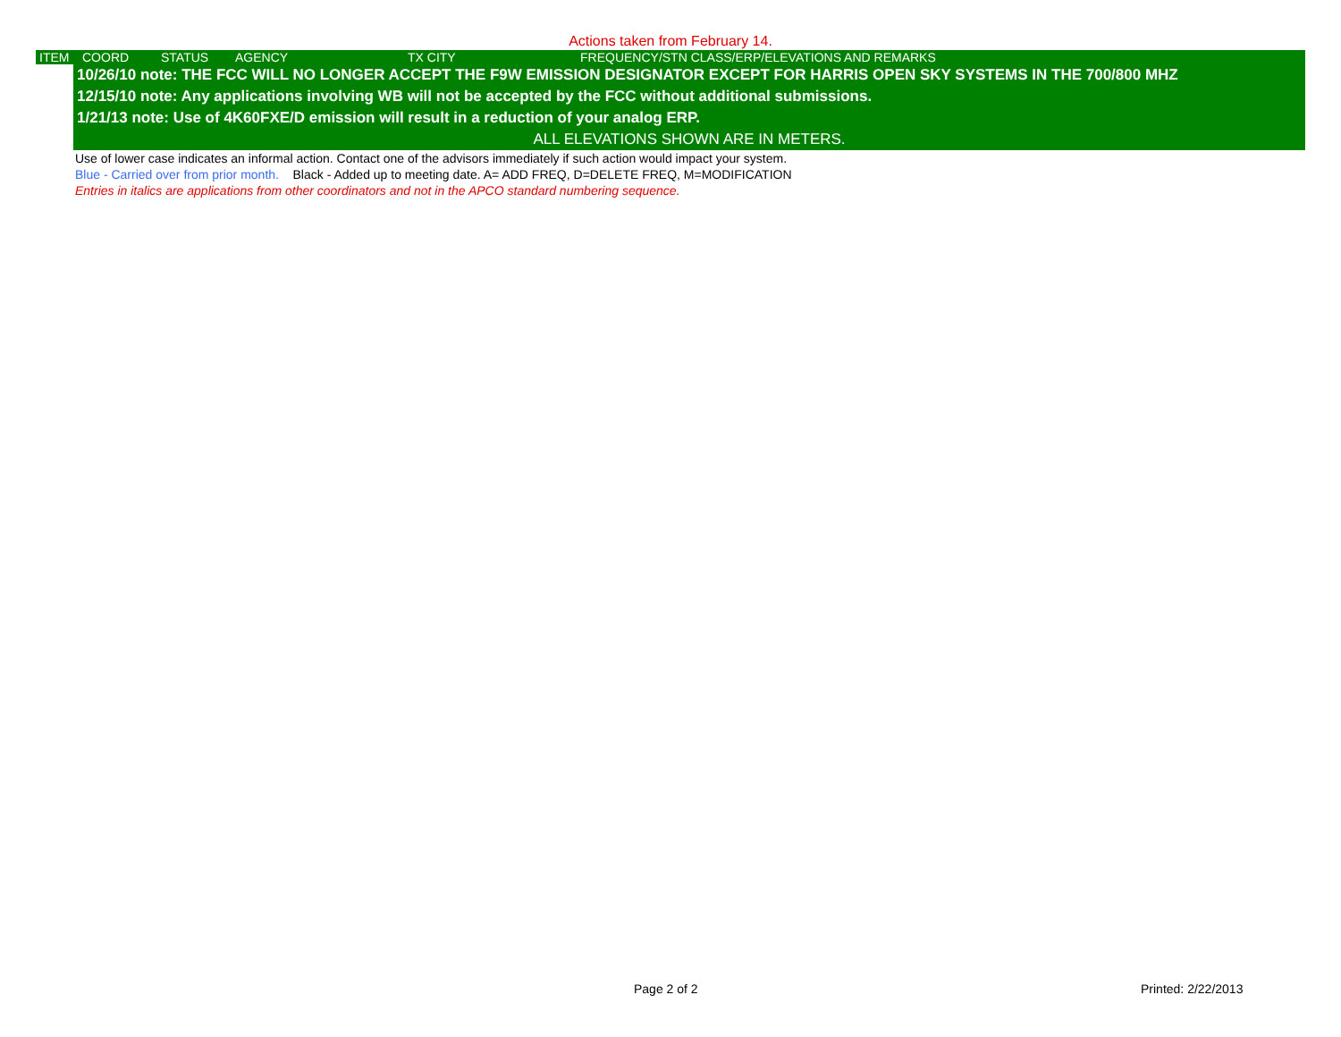Actions taken from February 14.
| ITEM | COORD | STATUS | AGENCY | TX CITY | FREQUENCY/STN CLASS/ERP/ELEVATIONS AND REMARKS |
| --- | --- | --- | --- | --- | --- |
| 10/26/10 note: THE FCC WILL NO LONGER ACCEPT THE F9W EMISSION DESIGNATOR EXCEPT FOR HARRIS OPEN SKY SYSTEMS IN THE 700/800 MHZ |
| 12/15/10 note: Any applications involving WB will not be accepted by the FCC without additional submissions. |
| 1/21/13 note: Use of 4K60FXE/D emission will result in a reduction of your analog ERP. |
| ALL ELEVATIONS SHOWN ARE IN METERS. |
Use of lower case indicates an informal action. Contact one of the advisors immediately if such action would impact your system.
Blue - Carried over from prior month. Black - Added up to meeting date. A= ADD FREQ, D=DELETE FREQ, M=MODIFICATION
Entries in italics are applications from other coordinators and not in the APCO standard numbering sequence.
Page 2 of 2 Printed: 2/22/2013